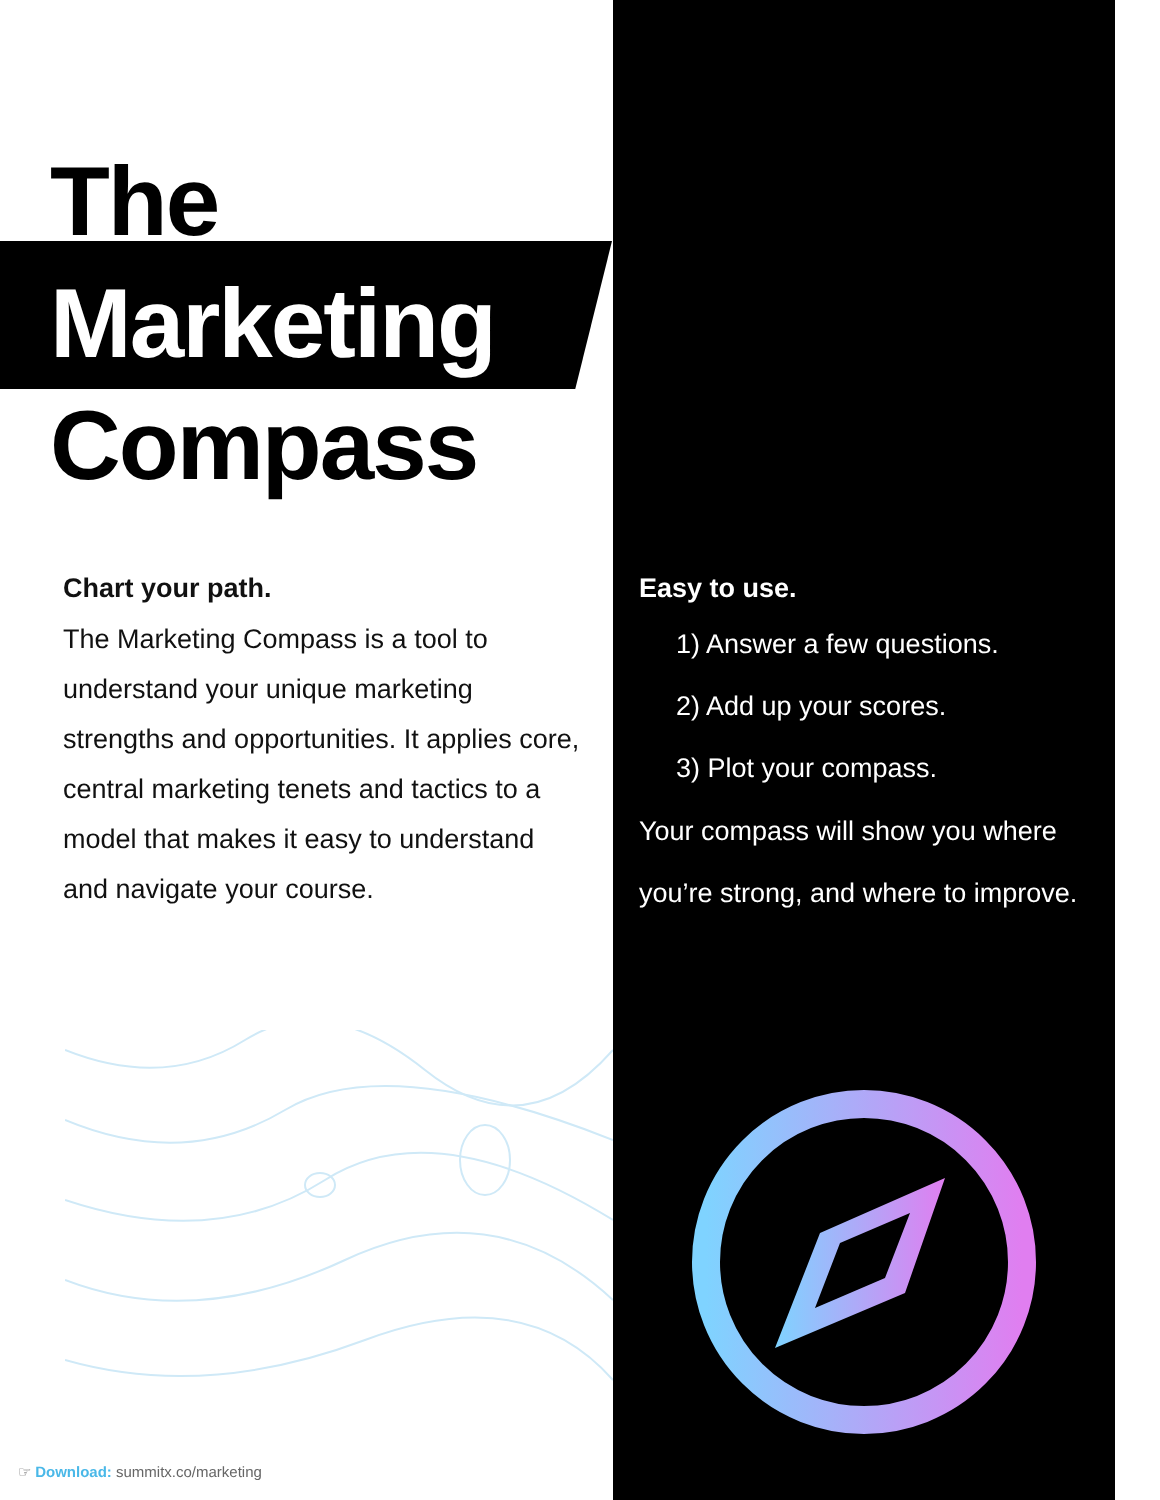The
Marketing
Compass
Chart your path.
The Marketing Compass is a tool to understand your unique marketing strengths and opportunities. It applies core, central marketing tenets and tactics to a model that makes it easy to understand and navigate your course.
Easy to use.
1) Answer a few questions.
2) Add up your scores.
3) Plot your compass.
Your compass will show you where you’re strong, and where to improve.
☞ Download: summitx.co/marketing